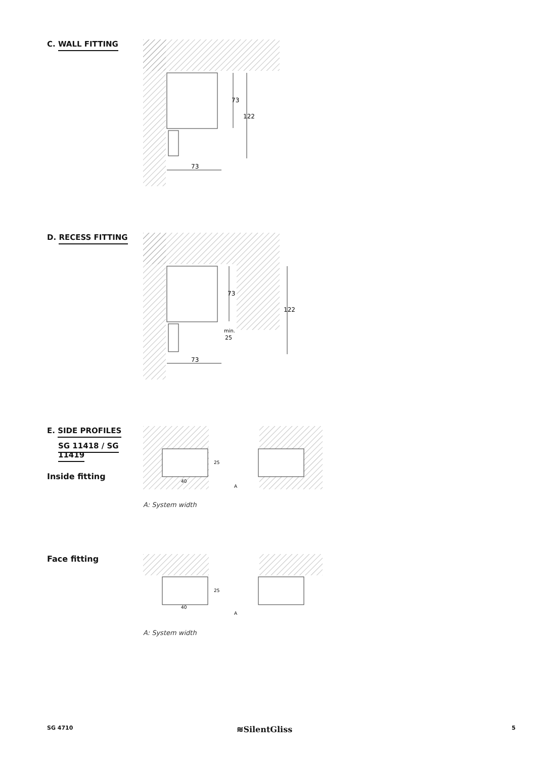C. WALL FITTING
73
122
73
D. RECESS FITTING
73
min.
25
122
73
E. SIDE PROFILES
SG 11418 / SG 11419
Inside fitting
25
40
A
A: System width
Face fitting
25
40
A
A: System width
SG 4710 ≋SilentGliss 5